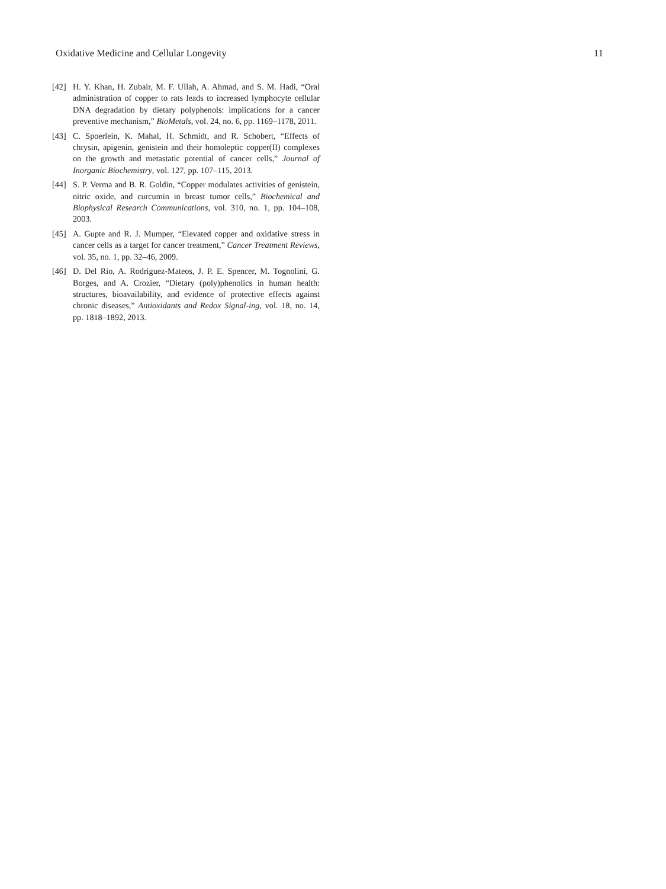Oxidative Medicine and Cellular Longevity 11
[42] H. Y. Khan, H. Zubair, M. F. Ullah, A. Ahmad, and S. M. Hadi, “Oral administration of copper to rats leads to increased lymphocyte cellular DNA degradation by dietary polyphenols: implications for a cancer preventive mechanism,” BioMetals, vol. 24, no. 6, pp. 1169–1178, 2011.
[43] C. Spoerlein, K. Mahal, H. Schmidt, and R. Schobert, “Effects of chrysin, apigenin, genistein and their homoleptic copper(II) complexes on the growth and metastatic potential of cancer cells,” Journal of Inorganic Biochemistry, vol. 127, pp. 107–115, 2013.
[44] S. P. Verma and B. R. Goldin, “Copper modulates activities of genistein, nitric oxide, and curcumin in breast tumor cells,” Biochemical and Biophysical Research Communications, vol. 310, no. 1, pp. 104–108, 2003.
[45] A. Gupte and R. J. Mumper, “Elevated copper and oxidative stress in cancer cells as a target for cancer treatment,” Cancer Treatment Reviews, vol. 35, no. 1, pp. 32–46, 2009.
[46] D. Del Rio, A. Rodriguez-Mateos, J. P. E. Spencer, M. Tognolini, G. Borges, and A. Crozier, “Dietary (poly)phenolics in human health: structures, bioavailability, and evidence of protective effects against chronic diseases,” Antioxidants and Redox Signal-ing, vol. 18, no. 14, pp. 1818–1892, 2013.